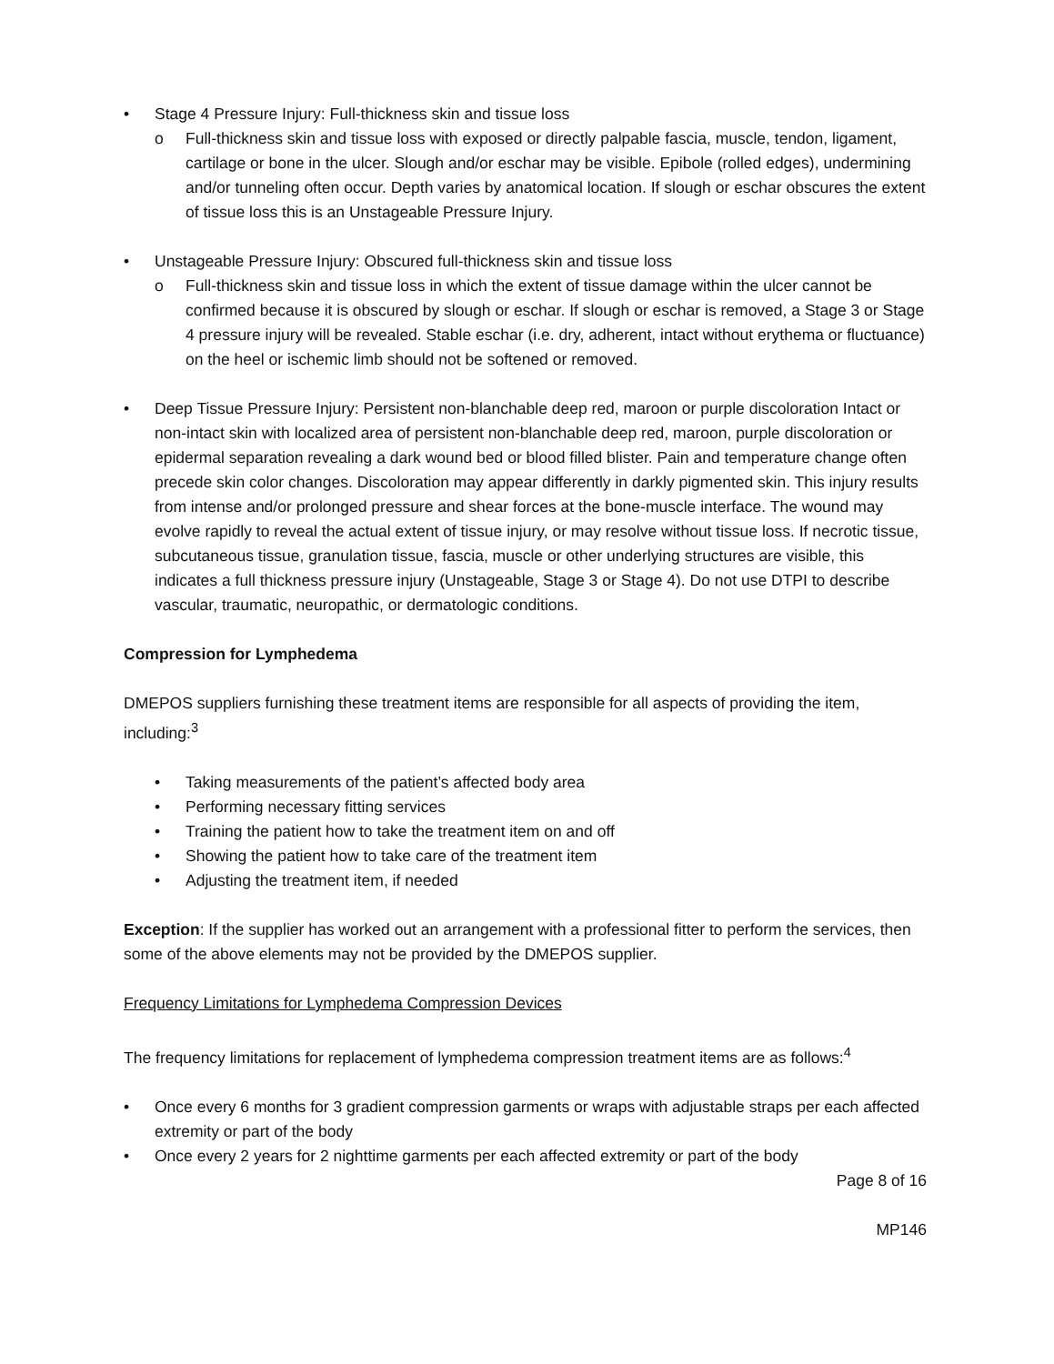• Stage 4 Pressure Injury: Full-thickness skin and tissue loss
o Full-thickness skin and tissue loss with exposed or directly palpable fascia, muscle, tendon, ligament, cartilage or bone in the ulcer. Slough and/or eschar may be visible. Epibole (rolled edges), undermining and/or tunneling often occur. Depth varies by anatomical location. If slough or eschar obscures the extent of tissue loss this is an Unstageable Pressure Injury.
• Unstageable Pressure Injury: Obscured full-thickness skin and tissue loss
o Full-thickness skin and tissue loss in which the extent of tissue damage within the ulcer cannot be confirmed because it is obscured by slough or eschar. If slough or eschar is removed, a Stage 3 or Stage 4 pressure injury will be revealed. Stable eschar (i.e. dry, adherent, intact without erythema or fluctuance) on the heel or ischemic limb should not be softened or removed.
• Deep Tissue Pressure Injury: Persistent non-blanchable deep red, maroon or purple discoloration Intact or non-intact skin with localized area of persistent non-blanchable deep red, maroon, purple discoloration or epidermal separation revealing a dark wound bed or blood filled blister. Pain and temperature change often precede skin color changes. Discoloration may appear differently in darkly pigmented skin. This injury results from intense and/or prolonged pressure and shear forces at the bone-muscle interface. The wound may evolve rapidly to reveal the actual extent of tissue injury, or may resolve without tissue loss. If necrotic tissue, subcutaneous tissue, granulation tissue, fascia, muscle or other underlying structures are visible, this indicates a full thickness pressure injury (Unstageable, Stage 3 or Stage 4). Do not use DTPI to describe vascular, traumatic, neuropathic, or dermatologic conditions.
Compression for Lymphedema
DMEPOS suppliers furnishing these treatment items are responsible for all aspects of providing the item, including:<sup>3</sup>
• Taking measurements of the patient’s affected body area
• Performing necessary fitting services
• Training the patient how to take the treatment item on and off
• Showing the patient how to take care of the treatment item
• Adjusting the treatment item, if needed
Exception: If the supplier has worked out an arrangement with a professional fitter to perform the services, then some of the above elements may not be provided by the DMEPOS supplier.
Frequency Limitations for Lymphedema Compression Devices
The frequency limitations for replacement of lymphedema compression treatment items are as follows:<sup>4</sup>
• Once every 6 months for 3 gradient compression garments or wraps with adjustable straps per each affected extremity or part of the body
• Once every 2 years for 2 nighttime garments per each affected extremity or part of the body
Page 8 of 16
MP146